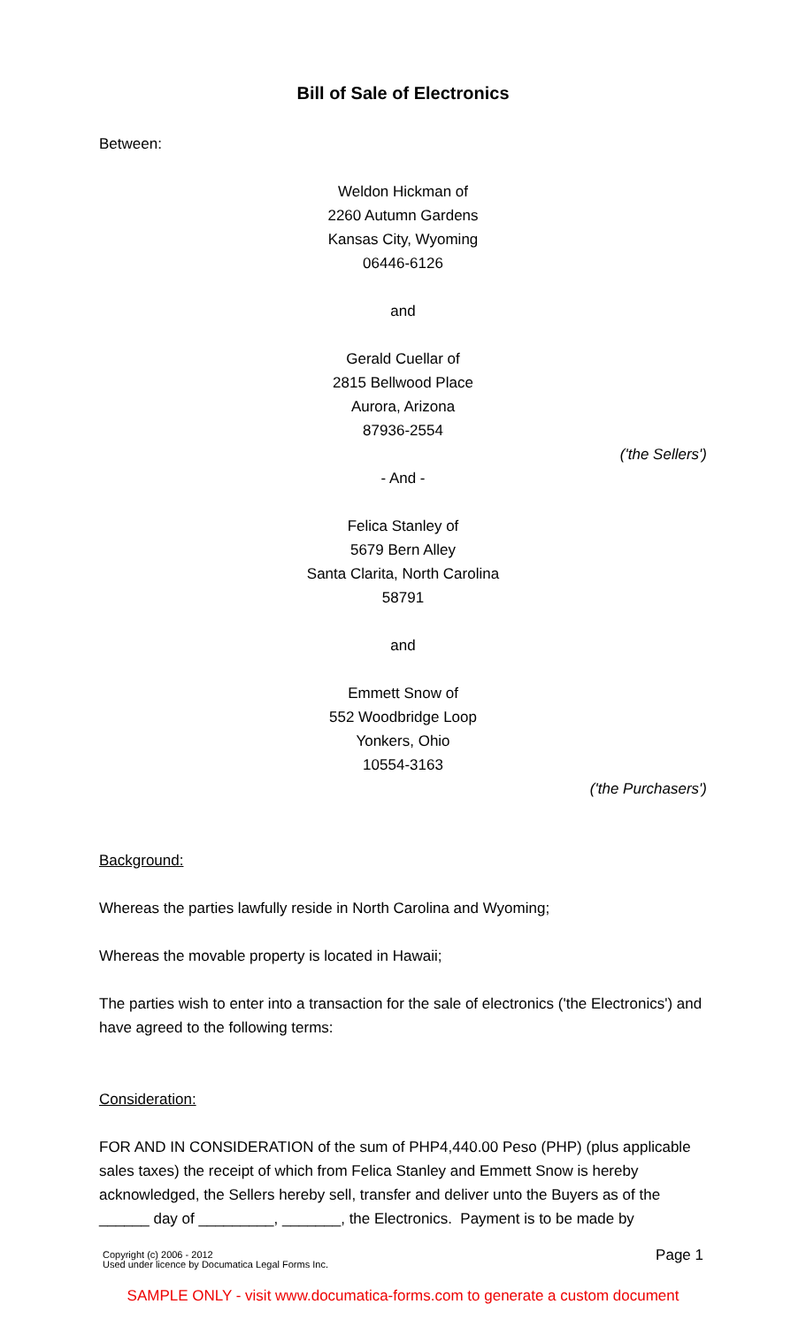Bill of Sale of Electronics
Between:
Weldon Hickman of
2260 Autumn Gardens
Kansas City, Wyoming
06446-6126
and
Gerald Cuellar of
2815 Bellwood Place
Aurora, Arizona
87936-2554
('the Sellers')
- And -
Felica Stanley of
5679 Bern Alley
Santa Clarita, North Carolina
58791
and
Emmett Snow of
552 Woodbridge Loop
Yonkers, Ohio
10554-3163
('the Purchasers')
Background:
Whereas the parties lawfully reside in North Carolina and Wyoming;
Whereas the movable property is located in Hawaii;
The parties wish to enter into a transaction for the sale of electronics ('the Electronics') and have agreed to the following terms:
Consideration:
FOR AND IN CONSIDERATION of the sum of PHP4,440.00 Peso (PHP) (plus applicable sales taxes) the receipt of which from Felica Stanley and Emmett Snow is hereby acknowledged, the Sellers hereby sell, transfer and deliver unto the Buyers as of the ______ day of _________, _______, the Electronics. Payment is to be made by
Copyright (c) 2006 - 2012
Used under licence by Documatica Legal Forms Inc.
Page 1
SAMPLE ONLY - visit www.documatica-forms.com to generate a custom document